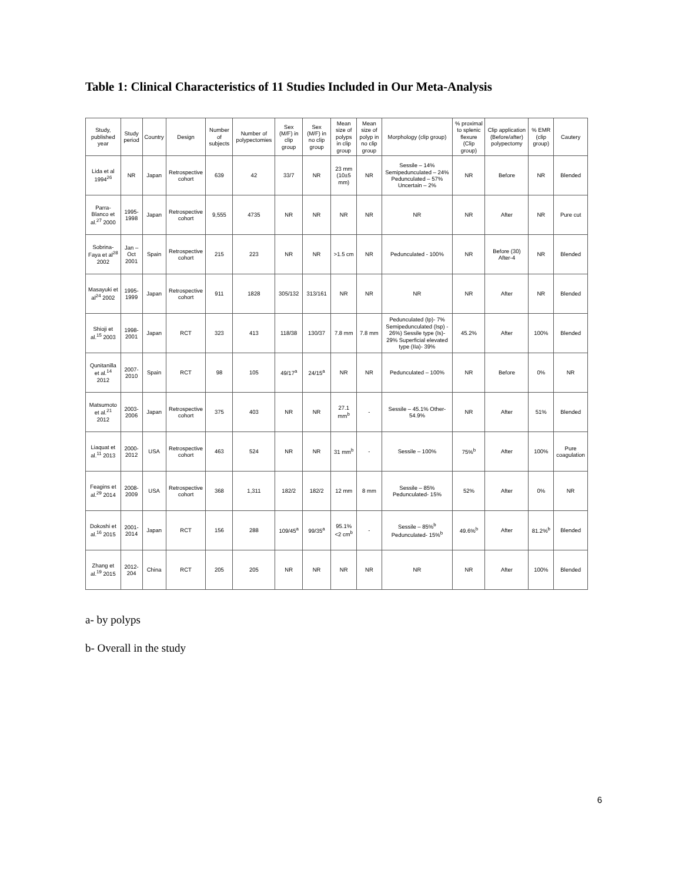Table 1: Clinical Characteristics of 11 Studies Included in Our Meta-Analysis
| Study, published year | Study period | Country | Design | Number of subjects | Number of polypectomies | Sex (M/F) in clip group | Sex (M/F) in no clip group | Mean size of polyps in clip group | Mean size of polyp in no clip group | Morphology (clip group) | % proximal to splenic flexure (Clip group) | Clip application (Before/after) polypectomy | % EMR (clip group) | Cautery |
| --- | --- | --- | --- | --- | --- | --- | --- | --- | --- | --- | --- | --- | --- | --- |
| Lida et al 1994<sup>26</sup> | NR | Japan | Retrospective cohort | 639 | 42 | 33/7 | NR | 23 mm (10±5 mm) | NR | Sessile – 14% Semipedunculated – 24% Pedunculated – 57% Uncertain – 2% | NR | Before | NR | Blended |
| Parra-Blanco et al.<sup>27</sup> 2000 | 1995-1998 | Japan | Retrospective cohort | 9,555 | 4735 | NR | NR | NR | NR | NR | NR | After | NR | Pure cut |
| Sobrina-Faya et al<sup>28</sup> 2002 | Jan – Oct 2001 | Spain | Retrospective cohort | 215 | 223 | NR | NR | >1.5 cm | NR | Pedunculated - 100% | NR | Before (30) After-4 | NR | Blended |
| Masayuki et al<sup>24</sup> 2002 | 1995-1999 | Japan | Retrospective cohort | 911 | 1828 | 305/132 | 313/161 | NR | NR | NR | NR | After | NR | Blended |
| Shioji et al.<sup>15</sup> 2003 | 1998-2001 | Japan | RCT | 323 | 413 | 118/38 | 130/37 | 7.8 mm | 7.8 mm | Pedunculated (Ip)- 7% Semipedunculated (Isp) - 26%) Sessile type (Is)- 29% Superficial elevated type (IIa)- 39% | 45.2% | After | 100% | Blended |
| Qunitanilla et al.<sup>14</sup> 2012 | 2007-2010 | Spain | RCT | 98 | 105 | 49/17<sup>a</sup> | 24/15<sup>a</sup> | NR | NR | Pedunculated – 100% | NR | Before | 0% | NR |
| Matsumoto et al.<sup>21</sup> 2012 | 2003-2006 | Japan | Retrospective cohort | 375 | 403 | NR | NR | 27.1 mm<sup>b</sup> | - | Sessile – 45.1% Other- 54.9% | NR | After | 51% | Blended |
| Liaquat et al.<sup>11</sup> 2013 | 2000-2012 | USA | Retrospective cohort | 463 | 524 | NR | NR | 31 mm<sup>b</sup> | - | Sessile – 100% | 75%<sup>b</sup> | After | 100% | Pure coagulation |
| Feagins et al.<sup>29</sup> 2014 | 2008-2009 | USA | Retrospective cohort | 368 | 1,311 | 182/2 | 182/2 | 12 mm | 8 mm | Sessile – 85% Pedunculated- 15% | 52% | After | 0% | NR |
| Dokoshi et al.<sup>16</sup> 2015 | 2001-2014 | Japan | RCT | 156 | 288 | 109/45<sup>a</sup> | 99/35<sup>a</sup> | 95.1% <2 cm<sup>b</sup> | - | Sessile – 85%<sup>b</sup> Pedunculated- 15%<sup>b</sup> | 49.6%<sup>b</sup> | After | 81.2%<sup>b</sup> | Blended |
| Zhang et al.<sup>19</sup> 2015 | 2012-204 | China | RCT | 205 | 205 | NR | NR | NR | NR | NR | NR | After | 100% | Blended |
a- by polyps
b- Overall in the study
6